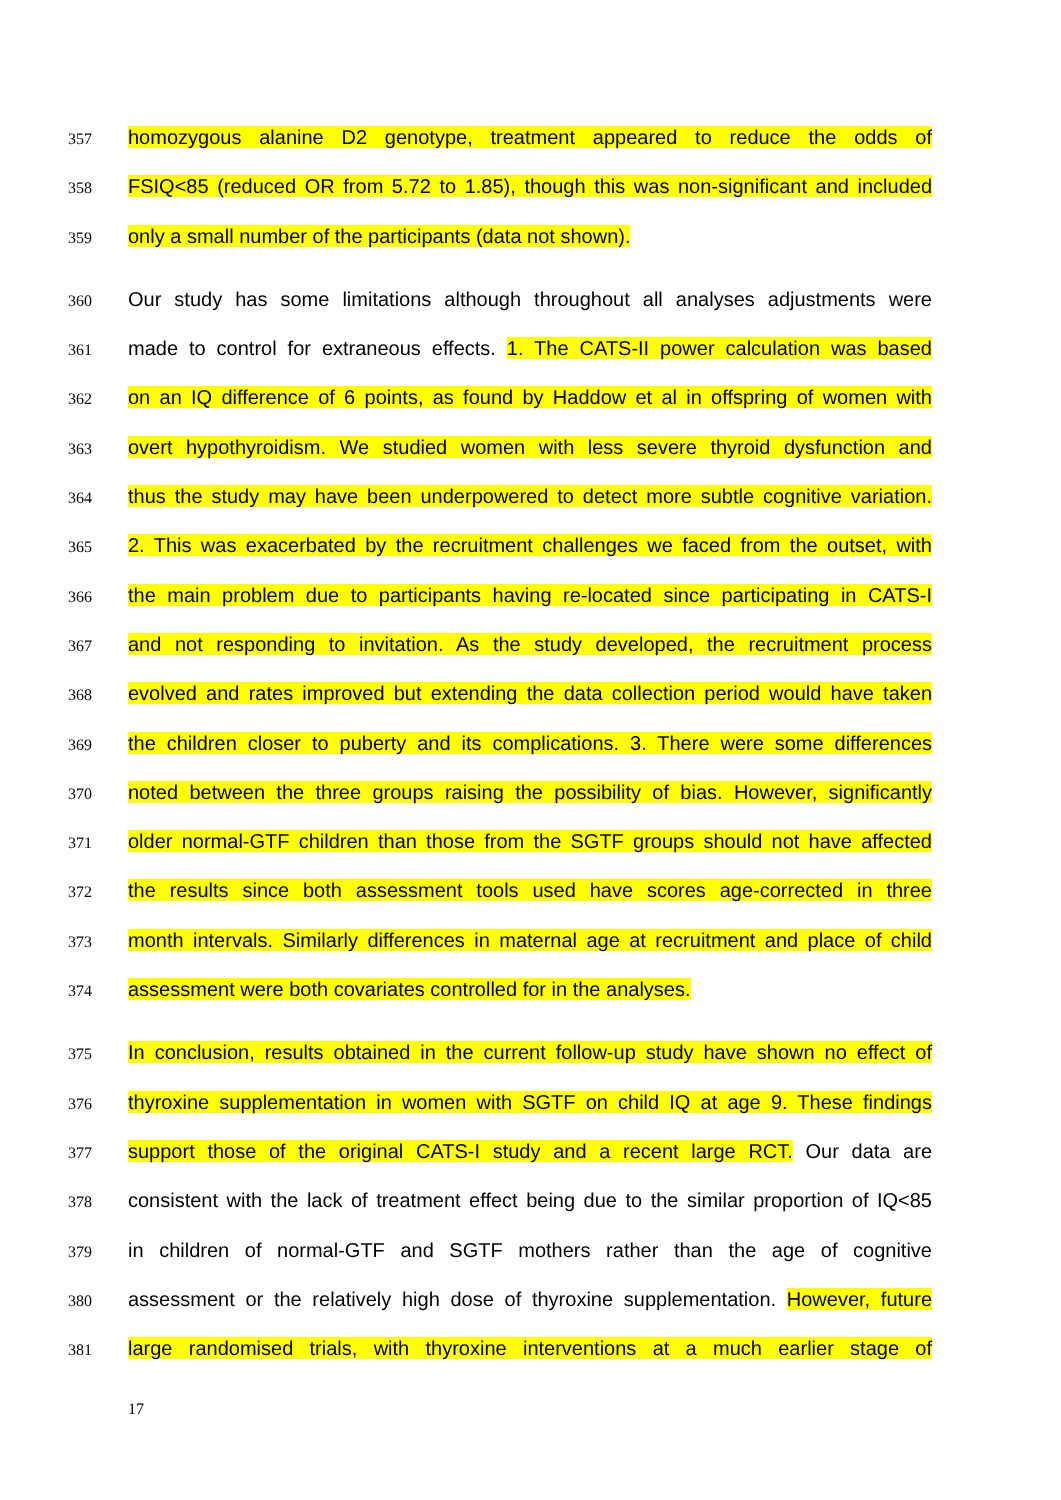357 homozygous alanine D2 genotype, treatment appeared to reduce the odds of
358 FSIQ<85 (reduced OR from 5.72 to 1.85), though this was non-significant and included
359 only a small number of the participants (data not shown).
360 Our study has some limitations although throughout all analyses adjustments were
361 made to control for extraneous effects. 1. The CATS-II power calculation was based
362 on an IQ difference of 6 points, as found by Haddow et al in offspring of women with
363 overt hypothyroidism. We studied women with less severe thyroid dysfunction and
364 thus the study may have been underpowered to detect more subtle cognitive variation.
365 2. This was exacerbated by the recruitment challenges we faced from the outset, with
366 the main problem due to participants having re-located since participating in CATS-I
367 and not responding to invitation. As the study developed, the recruitment process
368 evolved and rates improved but extending the data collection period would have taken
369 the children closer to puberty and its complications. 3. There were some differences
370 noted between the three groups raising the possibility of bias. However, significantly
371 older normal-GTF children than those from the SGTF groups should not have affected
372 the results since both assessment tools used have scores age-corrected in three
373 month intervals. Similarly differences in maternal age at recruitment and place of child
374 assessment were both covariates controlled for in the analyses.
375 In conclusion, results obtained in the current follow-up study have shown no effect of
376 thyroxine supplementation in women with SGTF on child IQ at age 9. These findings
377 support those of the original CATS-I study and a recent large RCT. Our data are
378 consistent with the lack of treatment effect being due to the similar proportion of IQ<85
379 in children of normal-GTF and SGTF mothers rather than the age of cognitive
380 assessment or the relatively high dose of thyroxine supplementation. However, future
381 large randomised trials, with thyroxine interventions at a much earlier stage of
17